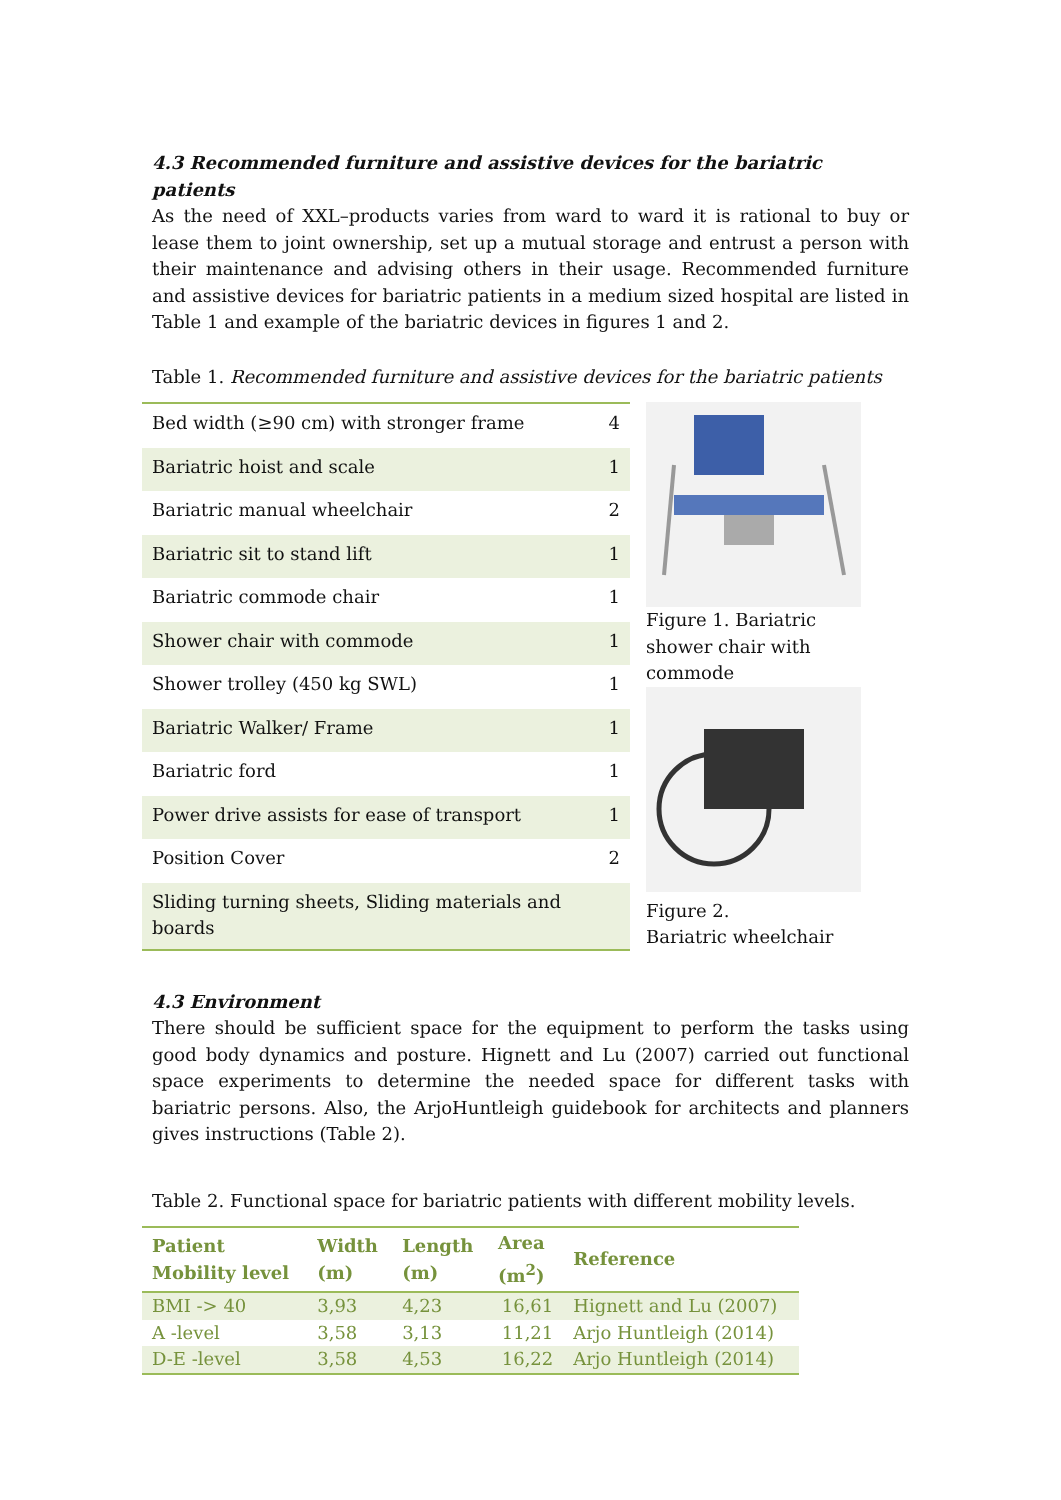4.3 Recommended furniture and assistive devices for the bariatric patients
As the need of XXL–products varies from ward to ward it is rational to buy or lease them to joint ownership, set up a mutual storage and entrust a person with their maintenance and advising others in their usage. Recommended furniture and assistive devices for bariatric patients in a medium sized hospital are listed in Table 1 and example of the bariatric devices in figures 1 and 2.
Table 1. Recommended furniture and assistive devices for the bariatric patients
| Bed width (≥90 cm) with stronger frame | 4 |
| Bariatric hoist and scale | 1 |
| Bariatric manual wheelchair | 2 |
| Bariatric sit to stand lift | 1 |
| Bariatric commode chair | 1 |
| Shower chair with commode | 1 |
| Shower trolley (450 kg SWL) | 1 |
| Bariatric Walker/ Frame | 1 |
| Bariatric ford | 1 |
| Power drive assists for ease of transport | 1 |
| Position Cover | 2 |
| Sliding turning sheets, Sliding materials and boards | |
Figure 1. Bariatric shower chair with commode
Figure 2.
Bariatric wheelchair
4.3 Environment
There should be sufficient space for the equipment to perform the tasks using good body dynamics and posture. Hignett and Lu (2007) carried out functional space experiments to determine the needed space for different tasks with bariatric persons. Also, the ArjoHuntleigh guidebook for architects and planners gives instructions (Table 2).
Table 2. Functional space for bariatric patients with different mobility levels.
| Patient Mobility level | Width (m) | Length (m) | Area (m<sup>2</sup>) | Reference |
| --- | --- | --- | --- | --- |
| BMI -> 40 | 3,93 | 4,23 | 16,61 | Hignett and Lu (2007) |
| A -level | 3,58 | 3,13 | 11,21 | Arjo Huntleigh (2014) |
| D-E -level | 3,58 | 4,53 | 16,22 | Arjo Huntleigh (2014) |